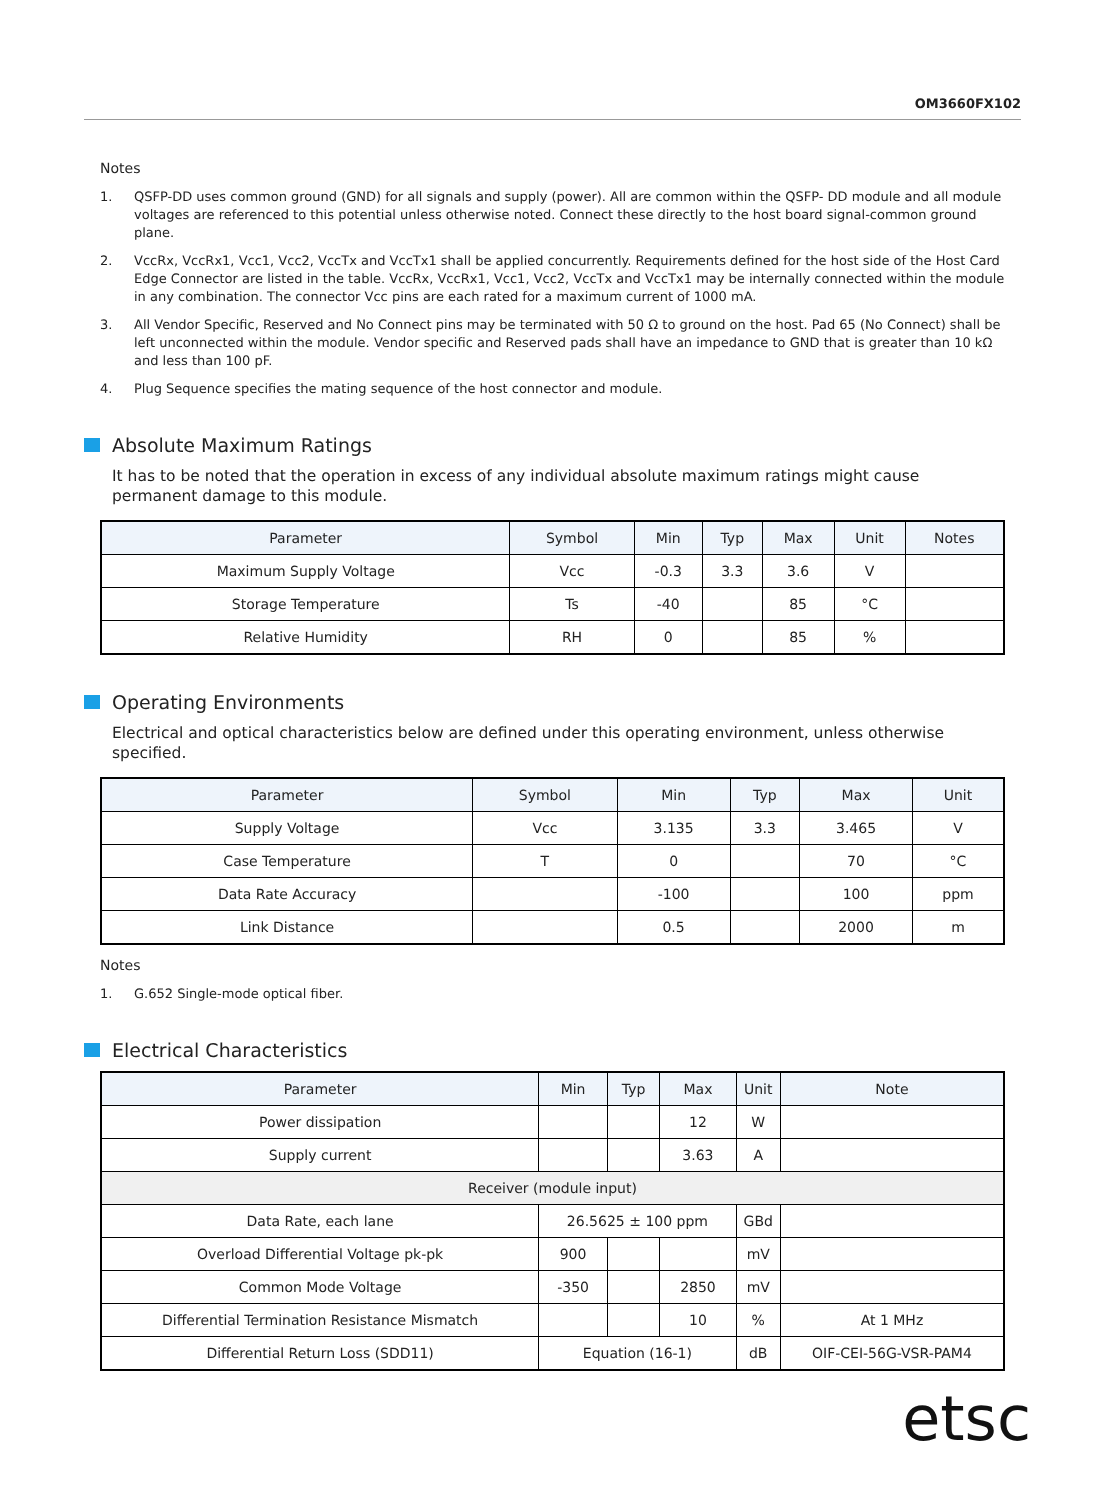OM3660FX102
Notes
1. QSFP-DD uses common ground (GND) for all signals and supply (power). All are common within the QSFP- DD module and all module voltages are referenced to this potential unless otherwise noted. Connect these directly to the host board signal-common ground plane.
2. VccRx, VccRx1, Vcc1, Vcc2, VccTx and VccTx1 shall be applied concurrently. Requirements defined for the host side of the Host Card Edge Connector are listed in the table. VccRx, VccRx1, Vcc1, Vcc2, VccTx and VccTx1 may be internally connected within the module in any combination. The connector Vcc pins are each rated for a maximum current of 1000 mA.
3. All Vendor Specific, Reserved and No Connect pins may be terminated with 50 Ω to ground on the host. Pad 65 (No Connect) shall be left unconnected within the module. Vendor specific and Reserved pads shall have an impedance to GND that is greater than 10 kΩ and less than 100 pF.
4. Plug Sequence specifies the mating sequence of the host connector and module.
Absolute Maximum Ratings
It has to be noted that the operation in excess of any individual absolute maximum ratings might cause permanent damage to this module.
| Parameter | Symbol | Min | Typ | Max | Unit | Notes |
| --- | --- | --- | --- | --- | --- | --- |
| Maximum Supply Voltage | Vcc | -0.3 | 3.3 | 3.6 | V | |
| Storage Temperature | Ts | -40 | | 85 | °C | |
| Relative Humidity | RH | 0 | | 85 | % | |
Operating Environments
Electrical and optical characteristics below are defined under this operating environment, unless otherwise specified.
| Parameter | Symbol | Min | Typ | Max | Unit |
| --- | --- | --- | --- | --- | --- |
| Supply Voltage | Vcc | 3.135 | 3.3 | 3.465 | V |
| Case Temperature | T | 0 | | 70 | °C |
| Data Rate Accuracy | | -100 | | 100 | ppm |
| Link Distance | | 0.5 | | 2000 | m |
Notes
1. G.652 Single-mode optical fiber.
Electrical Characteristics
| Parameter | Min | Typ | Max | Unit | Note |
| --- | --- | --- | --- | --- | --- |
| Power dissipation | | | 12 | W | |
| Supply current | | | 3.63 | A | |
| Receiver (module input) | | | | | |
| Data Rate, each lane | 26.5625 ± 100 ppm | | | GBd | |
| Overload Differential Voltage pk-pk | 900 | | | mV | |
| Common Mode Voltage | -350 | | 2850 | mV | |
| Differential Termination Resistance Mismatch | | | 10 | % | At 1 MHz |
| Differential Return Loss (SDD11) | Equation (16-1) | | | dB | OIF-CEI-56G-VSR-PAM4 |
etsc